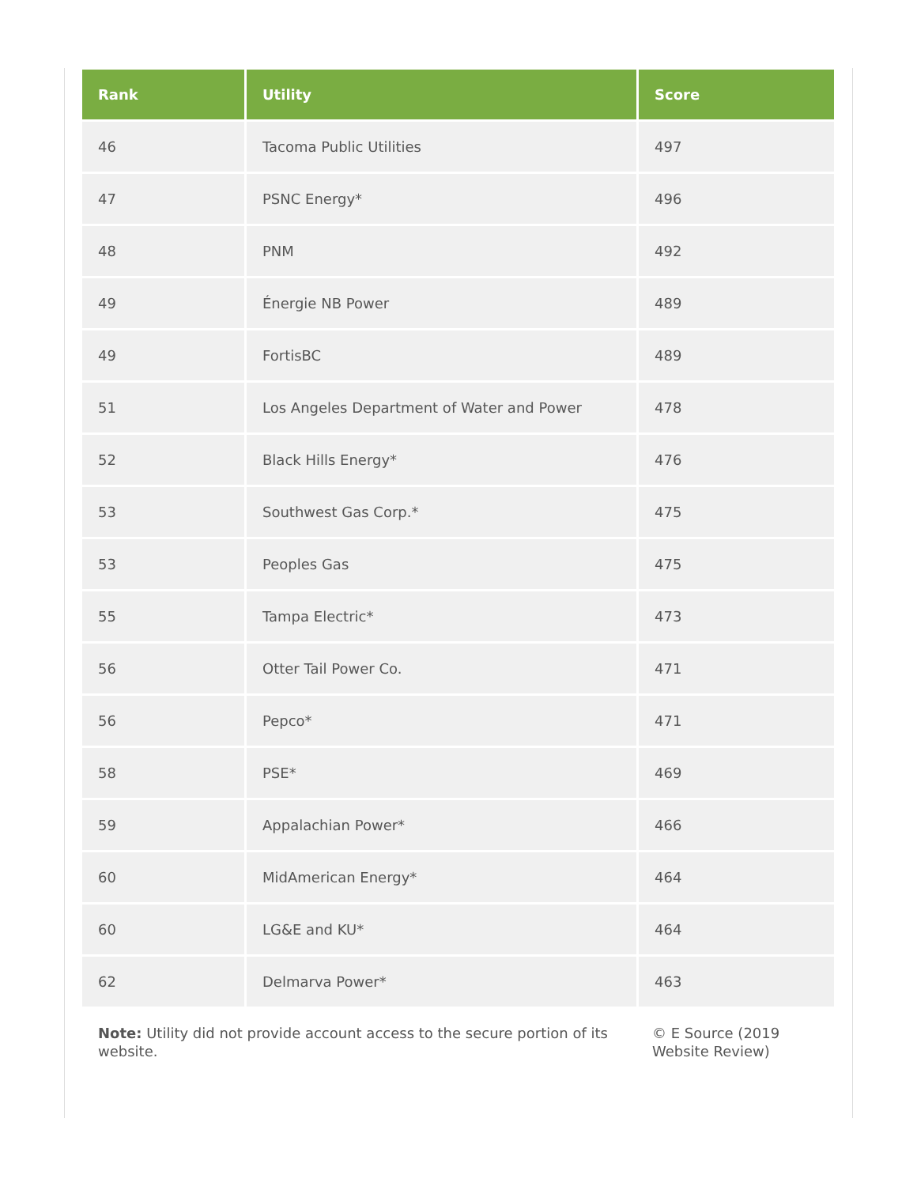| Rank | Utility | Score |
| --- | --- | --- |
| 46 | Tacoma Public Utilities | 497 |
| 47 | PSNC Energy* | 496 |
| 48 | PNM | 492 |
| 49 | Énergie NB Power | 489 |
| 49 | FortisBC | 489 |
| 51 | Los Angeles Department of Water and Power | 478 |
| 52 | Black Hills Energy* | 476 |
| 53 | Southwest Gas Corp.* | 475 |
| 53 | Peoples Gas | 475 |
| 55 | Tampa Electric* | 473 |
| 56 | Otter Tail Power Co. | 471 |
| 56 | Pepco* | 471 |
| 58 | PSE* | 469 |
| 59 | Appalachian Power* | 466 |
| 60 | MidAmerican Energy* | 464 |
| 60 | LG&E and KU* | 464 |
| 62 | Delmarva Power* | 463 |
Note: Utility did not provide account access to the secure portion of its website.
© E Source (2019 Website Review)